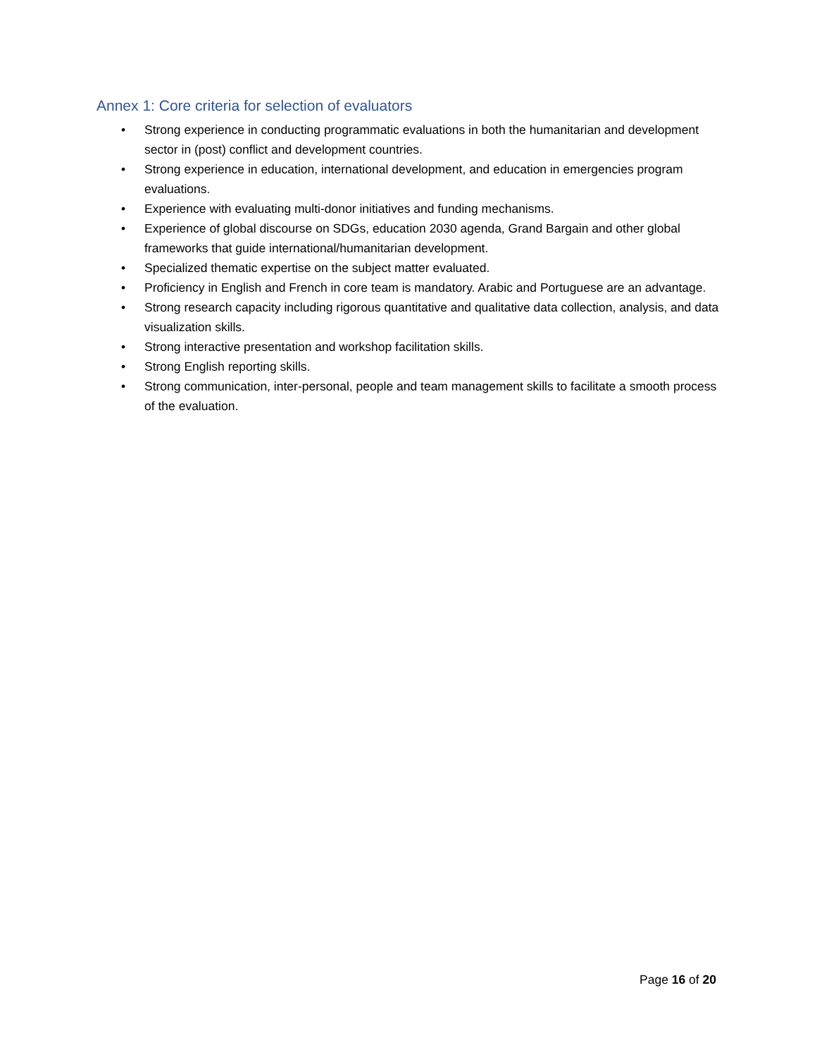Annex 1: Core criteria for selection of evaluators
• Strong experience in conducting programmatic evaluations in both the humanitarian and development sector in (post) conflict and development countries.
• Strong experience in education, international development, and education in emergencies program evaluations.
• Experience with evaluating multi-donor initiatives and funding mechanisms.
• Experience of global discourse on SDGs, education 2030 agenda, Grand Bargain and other global frameworks that guide international/humanitarian development.
• Specialized thematic expertise on the subject matter evaluated.
• Proficiency in English and French in core team is mandatory. Arabic and Portuguese are an advantage.
• Strong research capacity including rigorous quantitative and qualitative data collection, analysis, and data visualization skills.
• Strong interactive presentation and workshop facilitation skills.
• Strong English reporting skills.
• Strong communication, inter-personal, people and team management skills to facilitate a smooth process of the evaluation.
Page 16 of 20